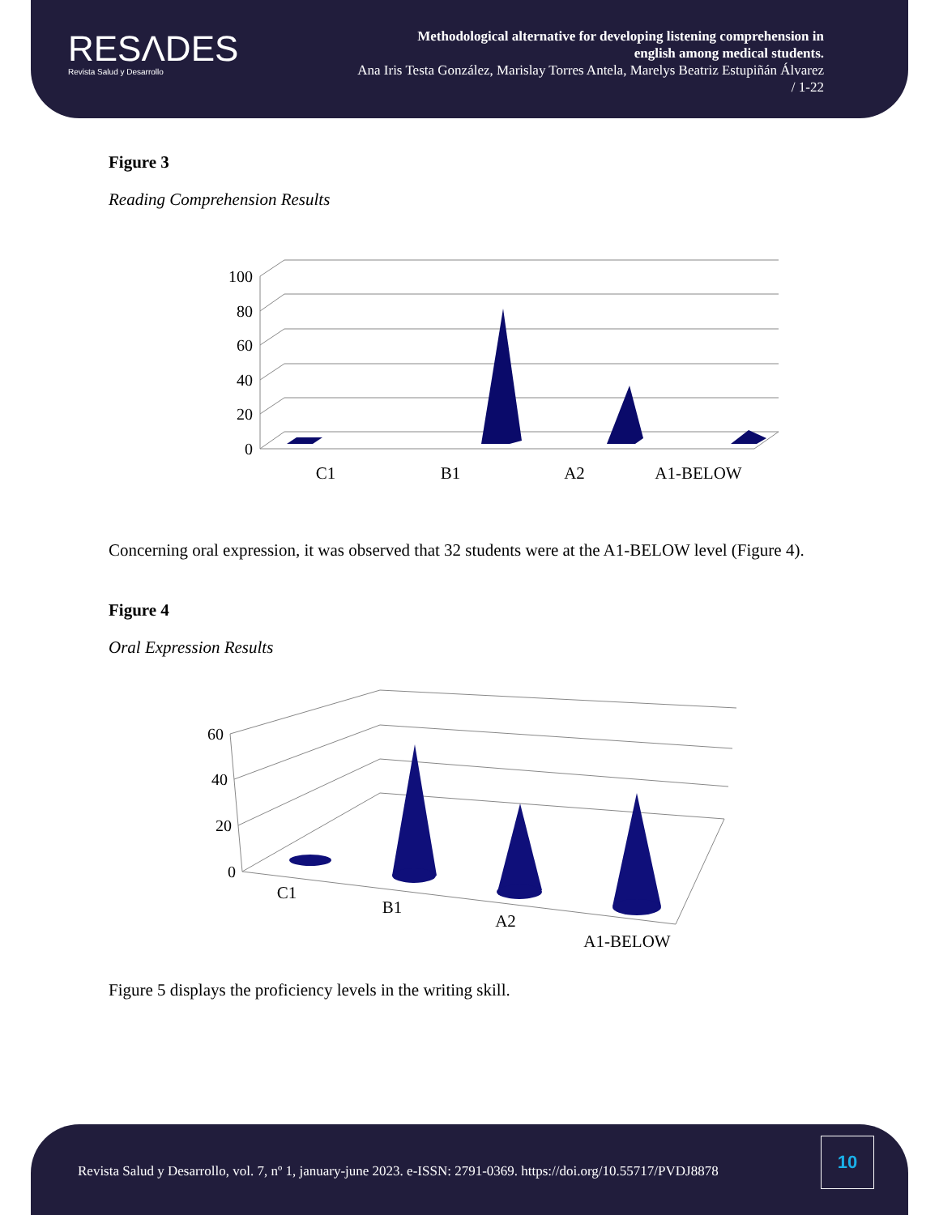RESΛDES
Revista Salud y Desarrollo
Methodological alternative for developing listening comprehension in
english among medical students.
Ana Iris Testa González, Marislay Torres Antela, Marelys Beatriz Estupiñán Álvarez
/ 1-22
Figure 3
Reading Comprehension Results
100
80
60
40
20
0
C1
B1
A2
A1-BELOW
Concerning oral expression, it was observed that 32 students were at the A1-BELOW level (Figure 4).
Figure 4
Oral Expression Results
60
40
20
0
C1
B1
A2
A1-BELOW
Figure 5 displays the proficiency levels in the writing skill.
Revista Salud y Desarrollo, vol. 7, nº 1, january-june 2023. e-ISSN: 2791-0369. https://doi.org/10.55717/PVDJ8878
10